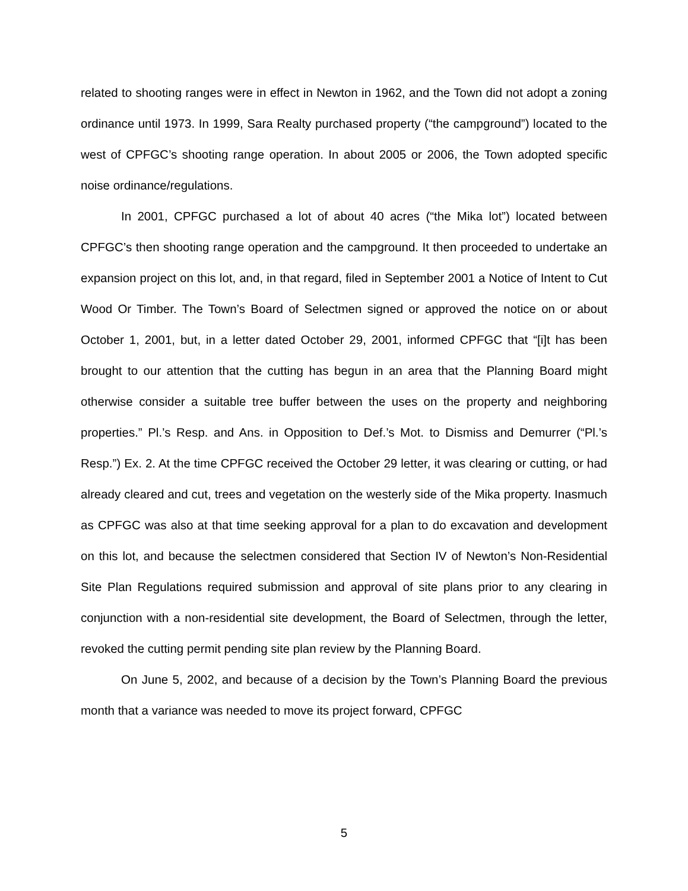related to shooting ranges were in effect in Newton in 1962, and the Town did not adopt a zoning ordinance until 1973. In 1999, Sara Realty purchased property (“the campground”) located to the west of CPFGC’s shooting range operation. In about 2005 or 2006, the Town adopted specific noise ordinance/regulations.
In 2001, CPFGC purchased a lot of about 40 acres (“the Mika lot”) located between CPFGC’s then shooting range operation and the campground. It then proceeded to undertake an expansion project on this lot, and, in that regard, filed in September 2001 a Notice of Intent to Cut Wood Or Timber. The Town’s Board of Selectmen signed or approved the notice on or about October 1, 2001, but, in a letter dated October 29, 2001, informed CPFGC that “[i]t has been brought to our attention that the cutting has begun in an area that the Planning Board might otherwise consider a suitable tree buffer between the uses on the property and neighboring properties.” Pl.’s Resp. and Ans. in Opposition to Def.’s Mot. to Dismiss and Demurrer (“Pl.’s Resp.”) Ex. 2. At the time CPFGC received the October 29 letter, it was clearing or cutting, or had already cleared and cut, trees and vegetation on the westerly side of the Mika property. Inasmuch as CPFGC was also at that time seeking approval for a plan to do excavation and development on this lot, and because the selectmen considered that Section IV of Newton’s Non-Residential Site Plan Regulations required submission and approval of site plans prior to any clearing in conjunction with a non-residential site development, the Board of Selectmen, through the letter, revoked the cutting permit pending site plan review by the Planning Board.
On June 5, 2002, and because of a decision by the Town’s Planning Board the previous month that a variance was needed to move its project forward, CPFGC
5